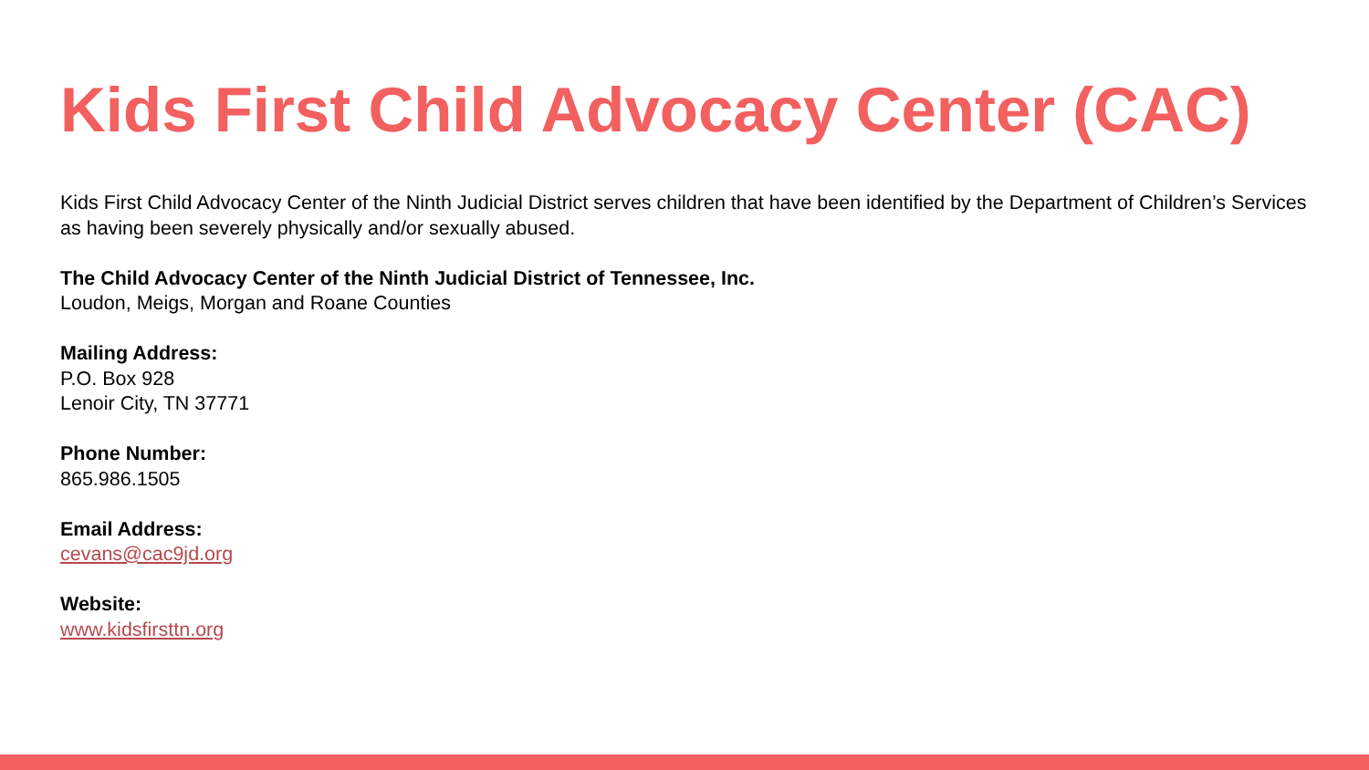Kids First Child Advocacy Center (CAC)
Kids First Child Advocacy Center of the Ninth Judicial District serves children that have been identified by the Department of Children’s Services as having been severely physically and/or sexually abused.
The Child Advocacy Center of the Ninth Judicial District of Tennessee, Inc.
Loudon, Meigs, Morgan and Roane Counties
Mailing Address:
P.O. Box 928
Lenoir City, TN 37771
Phone Number:
865.986.1505
Email Address:
cevans@cac9jd.org
Website:
www.kidsfirsttn.org